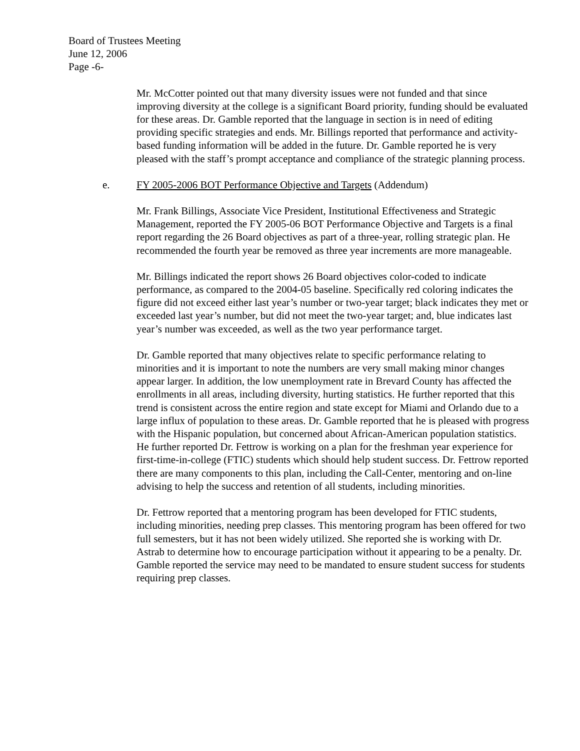Board of Trustees Meeting
June 12, 2006
Page -6-
Mr. McCotter pointed out that many diversity issues were not funded and that since improving diversity at the college is a significant Board priority, funding should be evaluated for these areas. Dr. Gamble reported that the language in section is in need of editing providing specific strategies and ends. Mr. Billings reported that performance and activity-based funding information will be added in the future. Dr. Gamble reported he is very pleased with the staff’s prompt acceptance and compliance of the strategic planning process.
e. FY 2005-2006 BOT Performance Objective and Targets (Addendum)
Mr. Frank Billings, Associate Vice President, Institutional Effectiveness and Strategic Management, reported the FY 2005-06 BOT Performance Objective and Targets is a final report regarding the 26 Board objectives as part of a three-year, rolling strategic plan. He recommended the fourth year be removed as three year increments are more manageable.
Mr. Billings indicated the report shows 26 Board objectives color-coded to indicate performance, as compared to the 2004-05 baseline. Specifically red coloring indicates the figure did not exceed either last year’s number or two-year target; black indicates they met or exceeded last year’s number, but did not meet the two-year target; and, blue indicates last year’s number was exceeded, as well as the two year performance target.
Dr. Gamble reported that many objectives relate to specific performance relating to minorities and it is important to note the numbers are very small making minor changes appear larger. In addition, the low unemployment rate in Brevard County has affected the enrollments in all areas, including diversity, hurting statistics. He further reported that this trend is consistent across the entire region and state except for Miami and Orlando due to a large influx of population to these areas. Dr. Gamble reported that he is pleased with progress with the Hispanic population, but concerned about African-American population statistics. He further reported Dr. Fettrow is working on a plan for the freshman year experience for first-time-in-college (FTIC) students which should help student success. Dr. Fettrow reported there are many components to this plan, including the Call-Center, mentoring and on-line advising to help the success and retention of all students, including minorities.
Dr. Fettrow reported that a mentoring program has been developed for FTIC students, including minorities, needing prep classes. This mentoring program has been offered for two full semesters, but it has not been widely utilized. She reported she is working with Dr. Astrab to determine how to encourage participation without it appearing to be a penalty. Dr. Gamble reported the service may need to be mandated to ensure student success for students requiring prep classes.